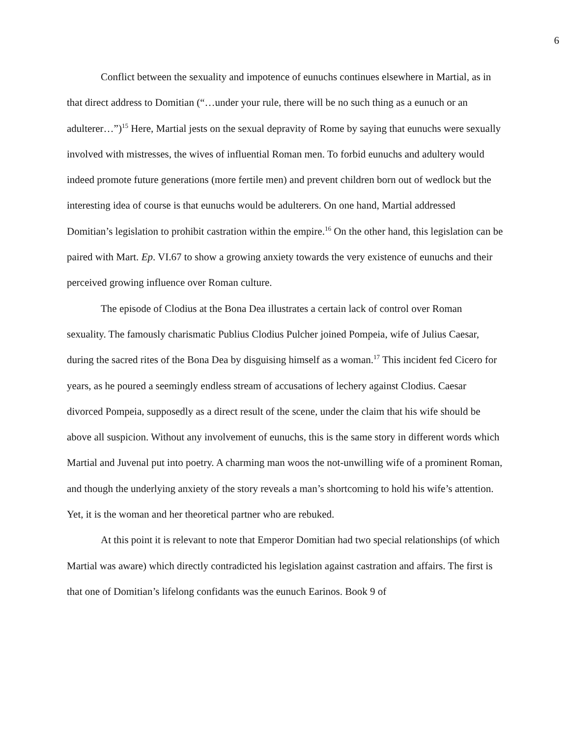6
Conflict between the sexuality and impotence of eunuchs continues elsewhere in Martial, as in that direct address to Domitian (“…under your rule, there will be no such thing as a eunuch or an adulterer…”)<sup>15</sup> Here, Martial jests on the sexual depravity of Rome by saying that eunuchs were sexually involved with mistresses, the wives of influential Roman men. To forbid eunuchs and adultery would indeed promote future generations (more fertile men) and prevent children born out of wedlock but the interesting idea of course is that eunuchs would be adulterers. On one hand, Martial addressed Domitian’s legislation to prohibit castration within the empire.<sup>16</sup> On the other hand, this legislation can be paired with Mart. Ep. VI.67 to show a growing anxiety towards the very existence of eunuchs and their perceived growing influence over Roman culture.
The episode of Clodius at the Bona Dea illustrates a certain lack of control over Roman sexuality. The famously charismatic Publius Clodius Pulcher joined Pompeia, wife of Julius Caesar, during the sacred rites of the Bona Dea by disguising himself as a woman.<sup>17</sup> This incident fed Cicero for years, as he poured a seemingly endless stream of accusations of lechery against Clodius. Caesar divorced Pompeia, supposedly as a direct result of the scene, under the claim that his wife should be above all suspicion. Without any involvement of eunuchs, this is the same story in different words which Martial and Juvenal put into poetry. A charming man woos the not-unwilling wife of a prominent Roman, and though the underlying anxiety of the story reveals a man’s shortcoming to hold his wife’s attention. Yet, it is the woman and her theoretical partner who are rebuked.
At this point it is relevant to note that Emperor Domitian had two special relationships (of which Martial was aware) which directly contradicted his legislation against castration and affairs. The first is that one of Domitian’s lifelong confidants was the eunuch Earinos. Book 9 of